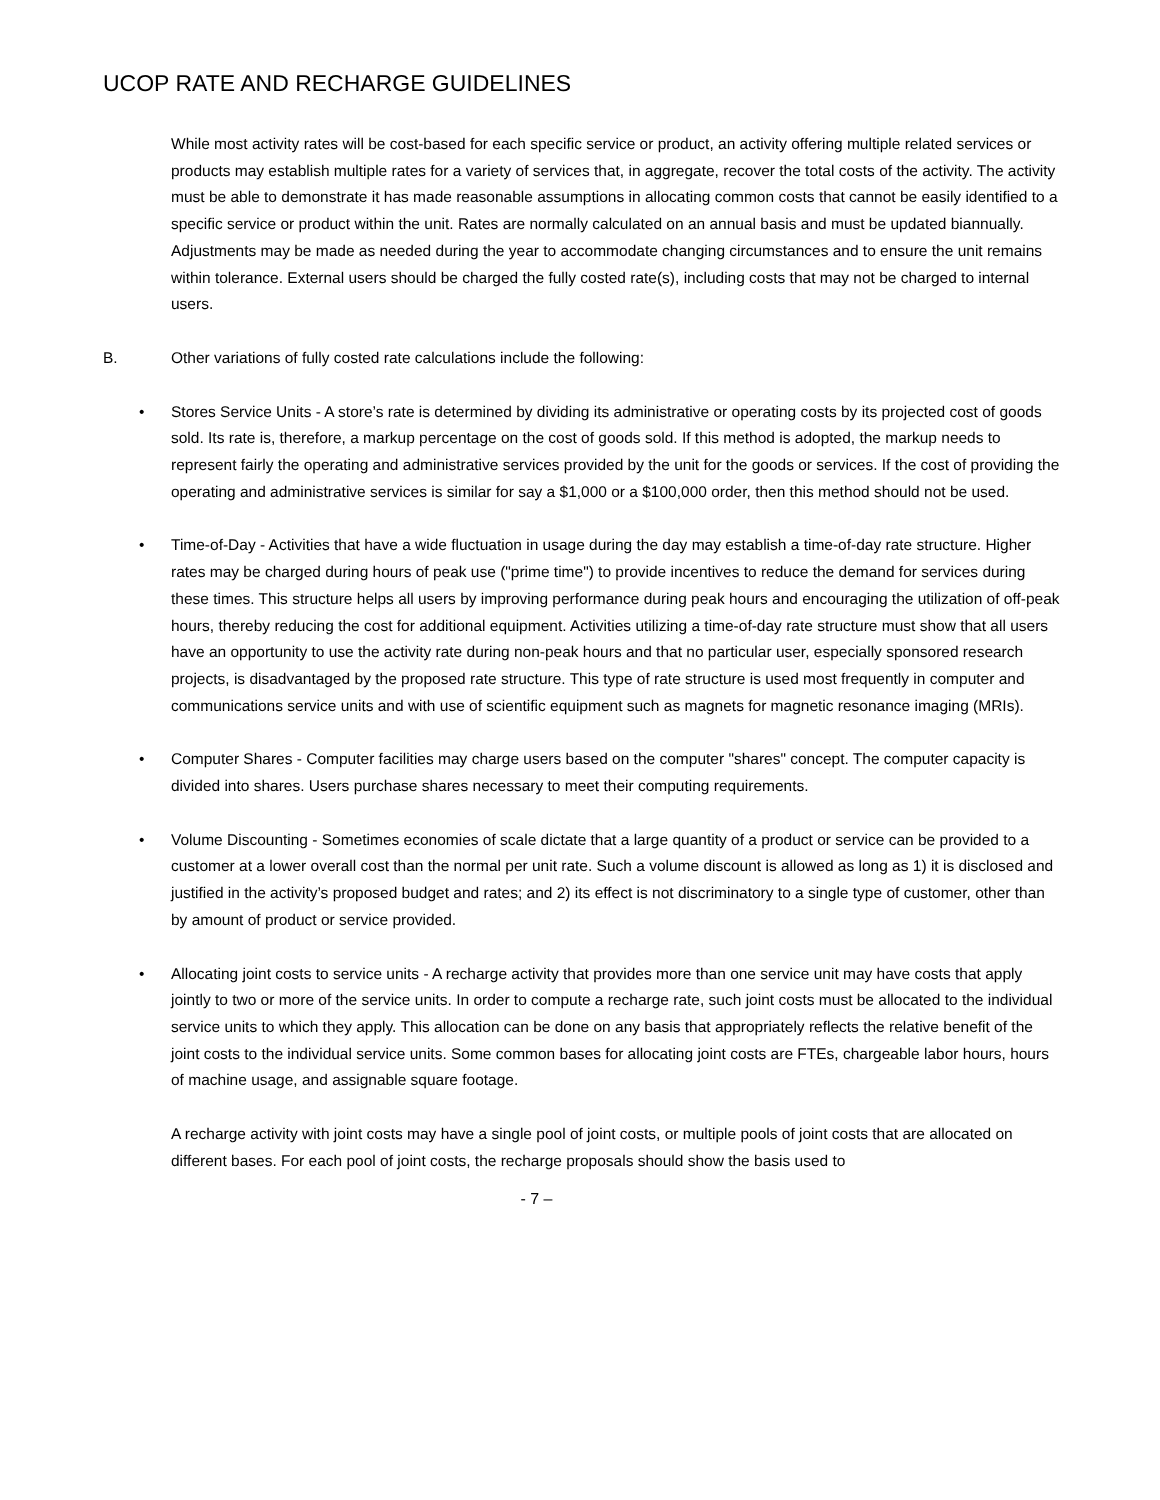UCOP RATE AND RECHARGE GUIDELINES
While most activity rates will be cost-based for each specific service or product, an activity offering multiple related services or products may establish multiple rates for a variety of services that, in aggregate, recover the total costs of the activity. The activity must be able to demonstrate it has made reasonable assumptions in allocating common costs that cannot be easily identified to a specific service or product within the unit. Rates are normally calculated on an annual basis and must be updated biannually. Adjustments may be made as needed during the year to accommodate changing circumstances and to ensure the unit remains within tolerance. External users should be charged the fully costed rate(s), including costs that may not be charged to internal users.
B. Other variations of fully costed rate calculations include the following:
• Stores Service Units - A store’s rate is determined by dividing its administrative or operating costs by its projected cost of goods sold. Its rate is, therefore, a markup percentage on the cost of goods sold. If this method is adopted, the markup needs to represent fairly the operating and administrative services provided by the unit for the goods or services. If the cost of providing the operating and administrative services is similar for say a $1,000 or a $100,000 order, then this method should not be used.
• Time-of-Day - Activities that have a wide fluctuation in usage during the day may establish a time-of-day rate structure. Higher rates may be charged during hours of peak use ("prime time") to provide incentives to reduce the demand for services during these times. This structure helps all users by improving performance during peak hours and encouraging the utilization of off-peak hours, thereby reducing the cost for additional equipment. Activities utilizing a time-of-day rate structure must show that all users have an opportunity to use the activity rate during non-peak hours and that no particular user, especially sponsored research projects, is disadvantaged by the proposed rate structure. This type of rate structure is used most frequently in computer and communications service units and with use of scientific equipment such as magnets for magnetic resonance imaging (MRIs).
• Computer Shares - Computer facilities may charge users based on the computer "shares" concept. The computer capacity is divided into shares. Users purchase shares necessary to meet their computing requirements.
• Volume Discounting - Sometimes economies of scale dictate that a large quantity of a product or service can be provided to a customer at a lower overall cost than the normal per unit rate. Such a volume discount is allowed as long as 1) it is disclosed and justified in the activity’s proposed budget and rates; and 2) its effect is not discriminatory to a single type of customer, other than by amount of product or service provided.
• Allocating joint costs to service units - A recharge activity that provides more than one service unit may have costs that apply jointly to two or more of the service units. In order to compute a recharge rate, such joint costs must be allocated to the individual service units to which they apply. This allocation can be done on any basis that appropriately reflects the relative benefit of the joint costs to the individual service units. Some common bases for allocating joint costs are FTEs, chargeable labor hours, hours of machine usage, and assignable square footage.
A recharge activity with joint costs may have a single pool of joint costs, or multiple pools of joint costs that are allocated on different bases. For each pool of joint costs, the recharge proposals should show the basis used to
- 7 –